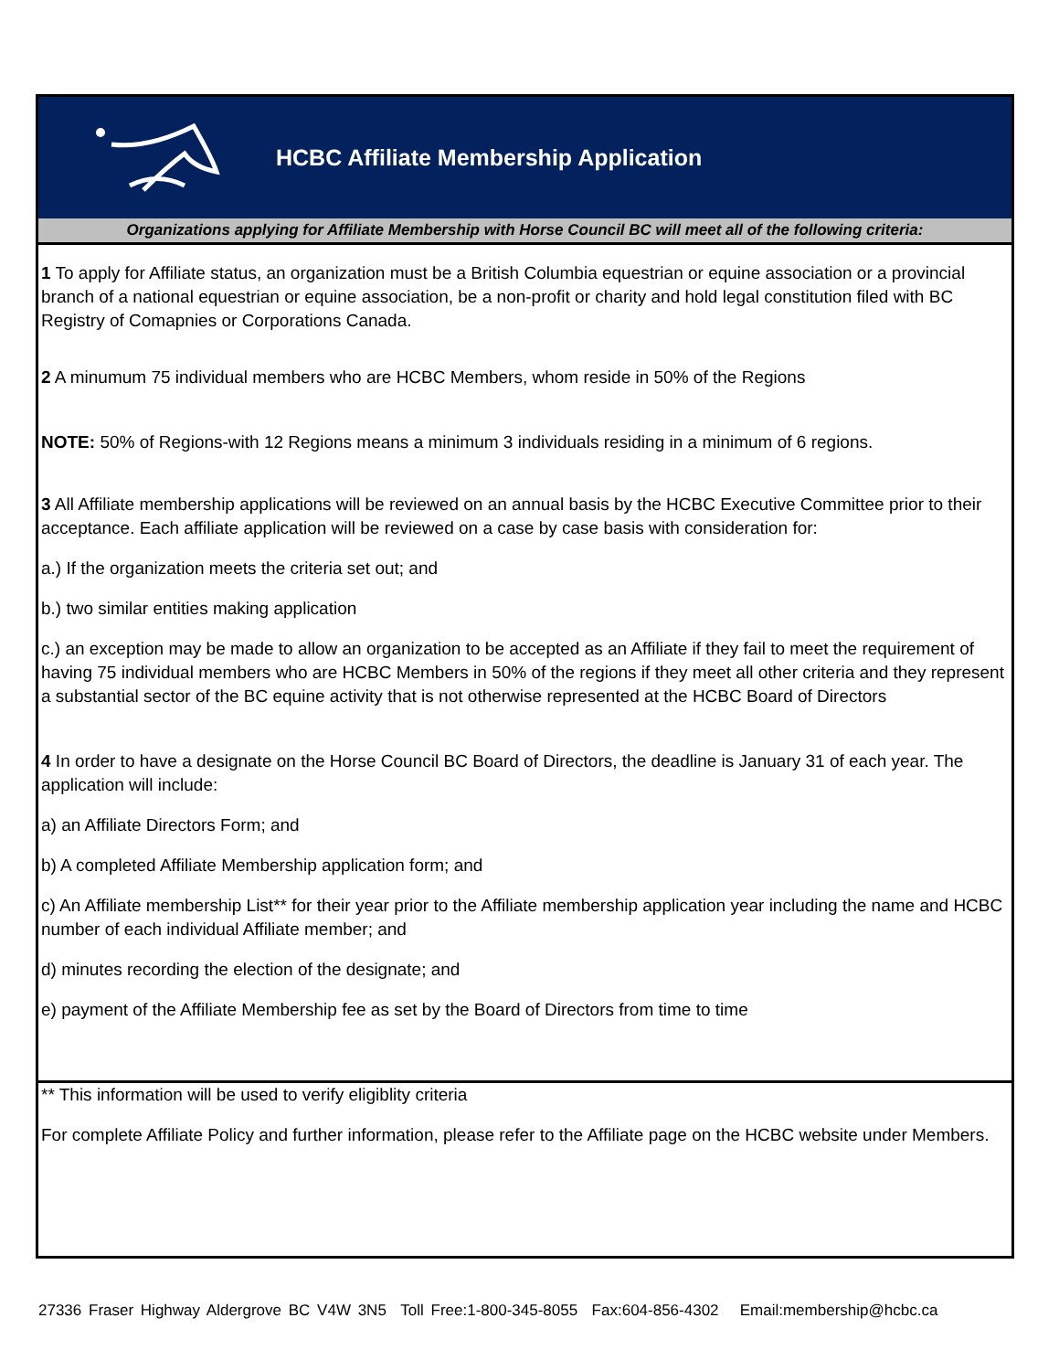HCBC Affiliate Membership Application
Organizations applying for Affiliate Membership with Horse Council BC will meet all of the following criteria:
1 To apply for Affiliate status, an organization must be a British Columbia equestrian or equine association or a provincial branch of a national equestrian or equine association, be a non-profit or charity and hold legal constitution filed with BC Registry of Comapnies or Corporations Canada.
2 A minumum 75 individual members who are HCBC Members, whom reside in 50% of the Regions
NOTE: 50% of Regions-with 12 Regions means a minimum 3 individuals residing in a minimum of 6 regions.
3 All Affiliate membership applications will be reviewed on an annual basis by the HCBC Executive Committee prior to their acceptance. Each affiliate application will be reviewed on a case by case basis with consideration for:
a.) If the organization meets the criteria set out; and
b.) two similar entities making application
c.) an exception may be made to allow an organization to be accepted as an Affiliate if they fail to meet the requirement of having 75 individual members who are HCBC Members in 50% of the regions if they meet all other criteria and they represent a substantial sector of the BC equine activity that is not otherwise represented at the HCBC Board of Directors
4 In order to have a designate on the Horse Council BC Board of Directors, the deadline is January 31 of each year. The application will include:
a) an Affiliate Directors Form; and
b) A completed Affiliate Membership application form; and
c) An Affiliate membership List** for their year prior to the Affiliate membership application year including the name and HCBC number of each individual Affiliate member; and
d) minutes recording the election of the designate; and
e) payment of the Affiliate Membership fee as set by the Board of Directors from time to time
** This information will be used to verify eligiblity criteria
For complete Affiliate Policy and further information, please refer to the Affiliate page on the HCBC website under Members.
27336 Fraser Highway Aldergrove BC V4W 3N5 Toll Free:1-800-345-8055 Fax:604-856-4302 Email:membership@hcbc.ca